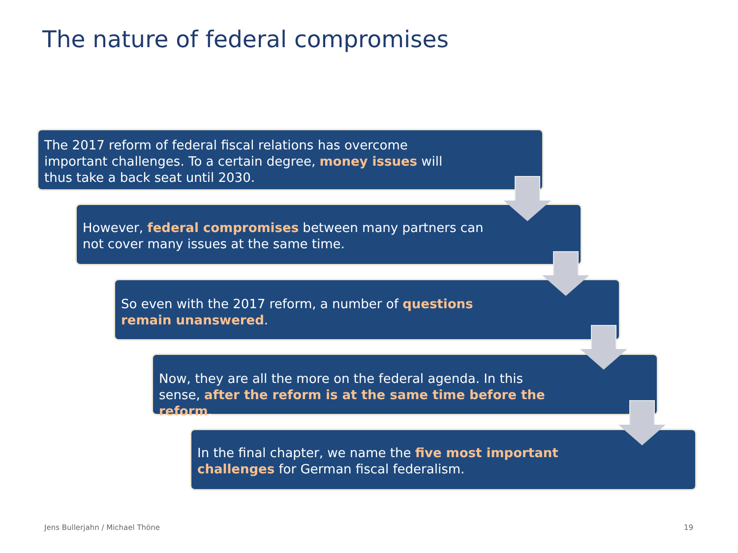The nature of federal compromises
The 2017 reform of federal fiscal relations has overcome important challenges. To a certain degree, money issues will thus take a back seat until 2030.
However, federal compromises between many partners can not cover many issues at the same time.
So even with the 2017 reform, a number of questions remain unanswered.
Now, they are all the more on the federal agenda. In this sense, after the reform is at the same time before the reform.
In the final chapter, we name the five most important challenges for German fiscal federalism.
Jens Bullerjahn / Michael Thöne
19